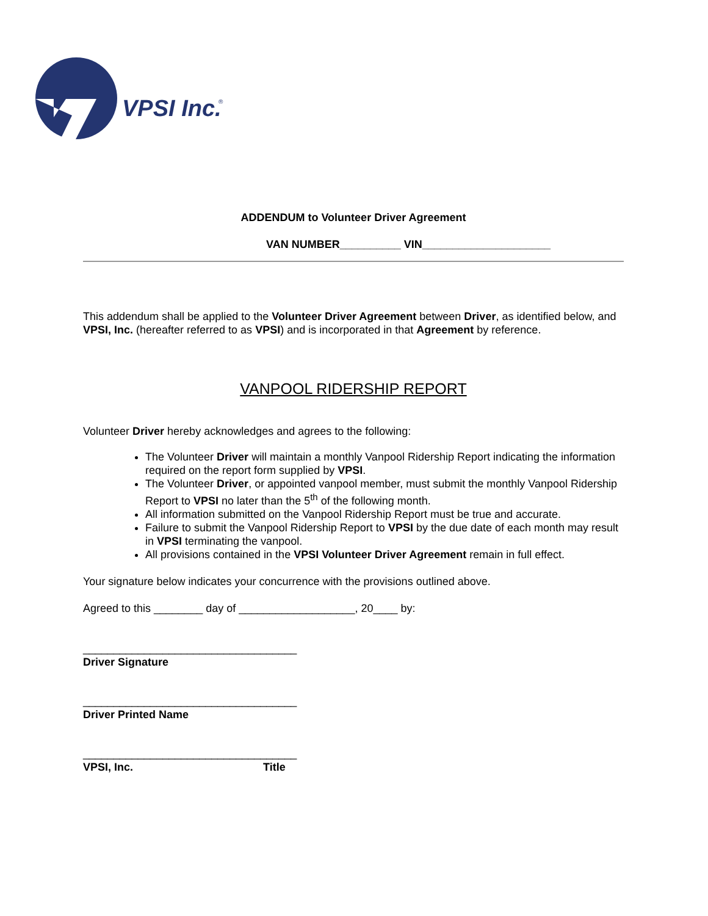VPSI Inc.
®
ADDENDUM to Volunteer Driver Agreement
VAN NUMBER__________ VIN_____________________
This addendum shall be applied to the Volunteer Driver Agreement between Driver, as identified below, and VPSI, Inc. (hereafter referred to as VPSI) and is incorporated in that Agreement by reference.
VANPOOL RIDERSHIP REPORT
Volunteer Driver hereby acknowledges and agrees to the following:
The Volunteer Driver will maintain a monthly Vanpool Ridership Report indicating the information required on the report form supplied by VPSI.
The Volunteer Driver, or appointed vanpool member, must submit the monthly Vanpool Ridership Report to VPSI no later than the 5<sup>th</sup> of the following month.
All information submitted on the Vanpool Ridership Report must be true and accurate.
Failure to submit the Vanpool Ridership Report to VPSI by the due date of each month may result in VPSI terminating the vanpool.
All provisions contained in the VPSI Volunteer Driver Agreement remain in full effect.
Your signature below indicates your concurrence with the provisions outlined above.
Agreed to this ________ day of ___________________, 20____ by:
___________________________________
Driver Signature
___________________________________
Driver Printed Name
___________________________________
VPSI, Inc. Title